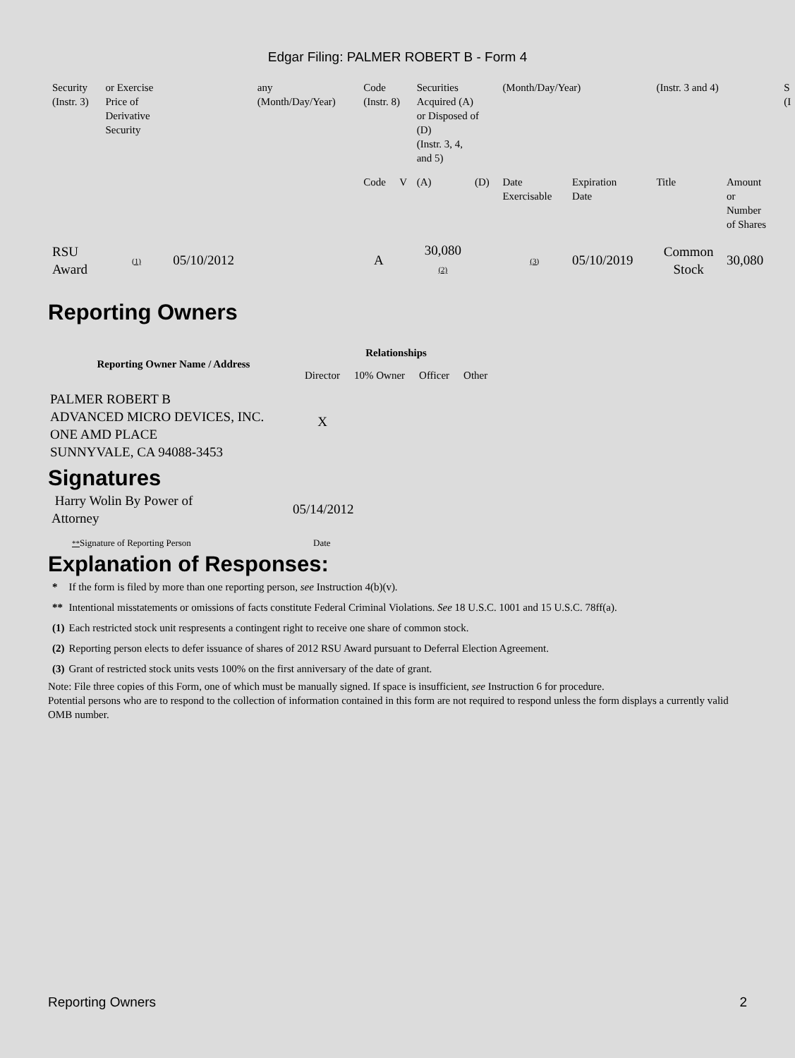Edgar Filing: PALMER ROBERT B - Form 4
| Security (Instr. 3) | or Exercise Price of Derivative Security | | any (Month/Day/Year) | Code (Instr. 8) | | Securities Acquired (A) or Disposed of (D) (Instr. 3, 4, and 5) | | (Month/Day/Year) | | (Instr. 3 and 4) | | S (I |
| | | | | Code | V | (A) | (D) | Date Exercisable | Expiration Date | Title | Amount or Number of Shares | |
| RSU Award | (1) | 05/10/2012 | | A | | 30,080 (2) | | (3) | 05/10/2019 | Common Stock | 30,080 | |
Reporting Owners
| Reporting Owner Name / Address | Relationships | | | |
| --- | --- | --- | --- | --- |
| | Director | 10% Owner | Officer | Other |
| PALMER ROBERT B ADVANCED MICRO DEVICES, INC. ONE AMD PLACE SUNNYVALE, CA 94088-3453 | X | | | |
Signatures
| Harry Wolin By Power of Attorney | 05/14/2012 |
| ** Signature of Reporting Person | Date |
Explanation of Responses:
| * | If the form is filed by more than one reporting person, see Instruction 4(b)(v). |
| ** | Intentional misstatements or omissions of facts constitute Federal Criminal Violations. See 18 U.S.C. 1001 and 15 U.S.C. 78ff(a). |
| (1) | Each restricted stock unit respresents a contingent right to receive one share of common stock. |
| (2) | Reporting person elects to defer issuance of shares of 2012 RSU Award pursuant to Deferral Election Agreement. |
| (3) | Grant of restricted stock units vests 100% on the first anniversary of the date of grant. |
Note: File three copies of this Form, one of which must be manually signed. If space is insufficient, see Instruction 6 for procedure.
Potential persons who are to respond to the collection of information contained in this form are not required to respond unless the form displays a currently valid OMB number.
Reporting Owners 2